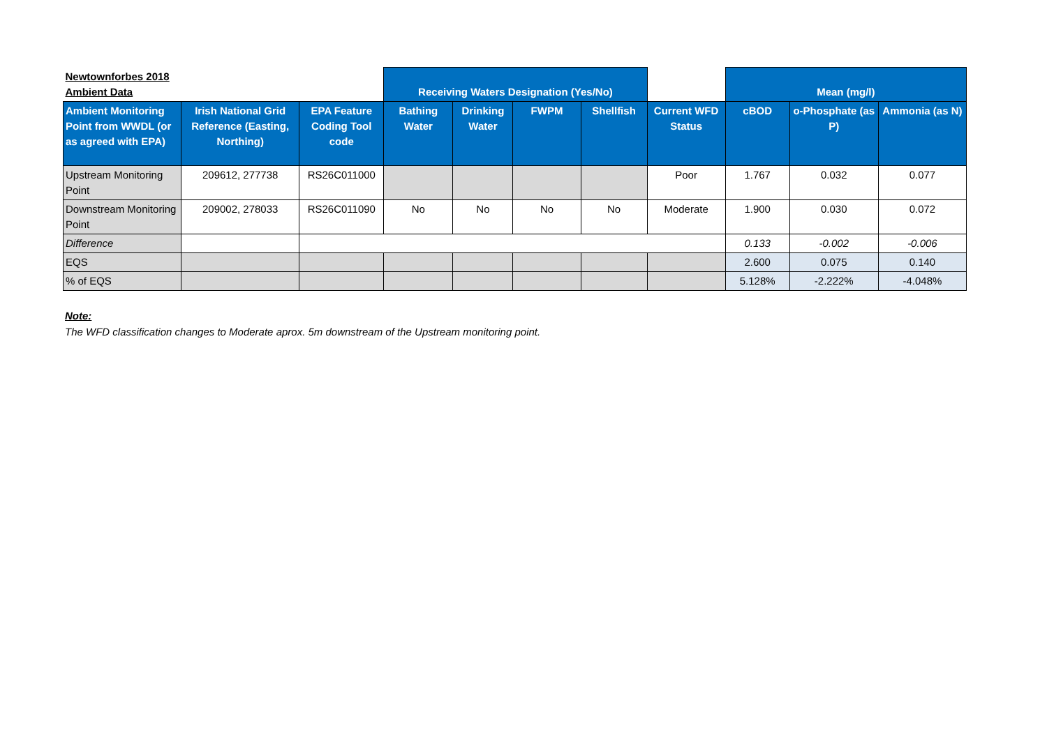| Newtownforbes 2018 Ambient Data | | | Receiving Waters Designation (Yes/No) | | | | | Mean (mg/l) | | |
| --- | --- | --- | --- | --- | --- | --- | --- | --- | --- | --- |
| Ambient Monitoring Point from WWDL (or as agreed with EPA) | Irish National Grid Reference (Easting, Northing) | EPA Feature Coding Tool code | Bathing Water | Drinking Water | FWPM | Shellfish | Current WFD Status | cBOD | o-Phosphate (as P) | Ammonia (as N) |
| Upstream Monitoring Point | 209612, 277738 | RS26C011000 | | | | | Poor | 1.767 | 0.032 | 0.077 |
| Downstream Monitoring Point | 209002, 278033 | RS26C011090 | No | No | No | No | Moderate | 1.900 | 0.030 | 0.072 |
| Difference | | | | | | | | 0.133 | -0.002 | -0.006 |
| EQS | | | | | | | | 2.600 | 0.075 | 0.140 |
| % of EQS | | | | | | | | 5.128% | -2.222% | -4.048% |
Note:
The WFD classification changes to Moderate aprox. 5m downstream of the Upstream monitoring point.